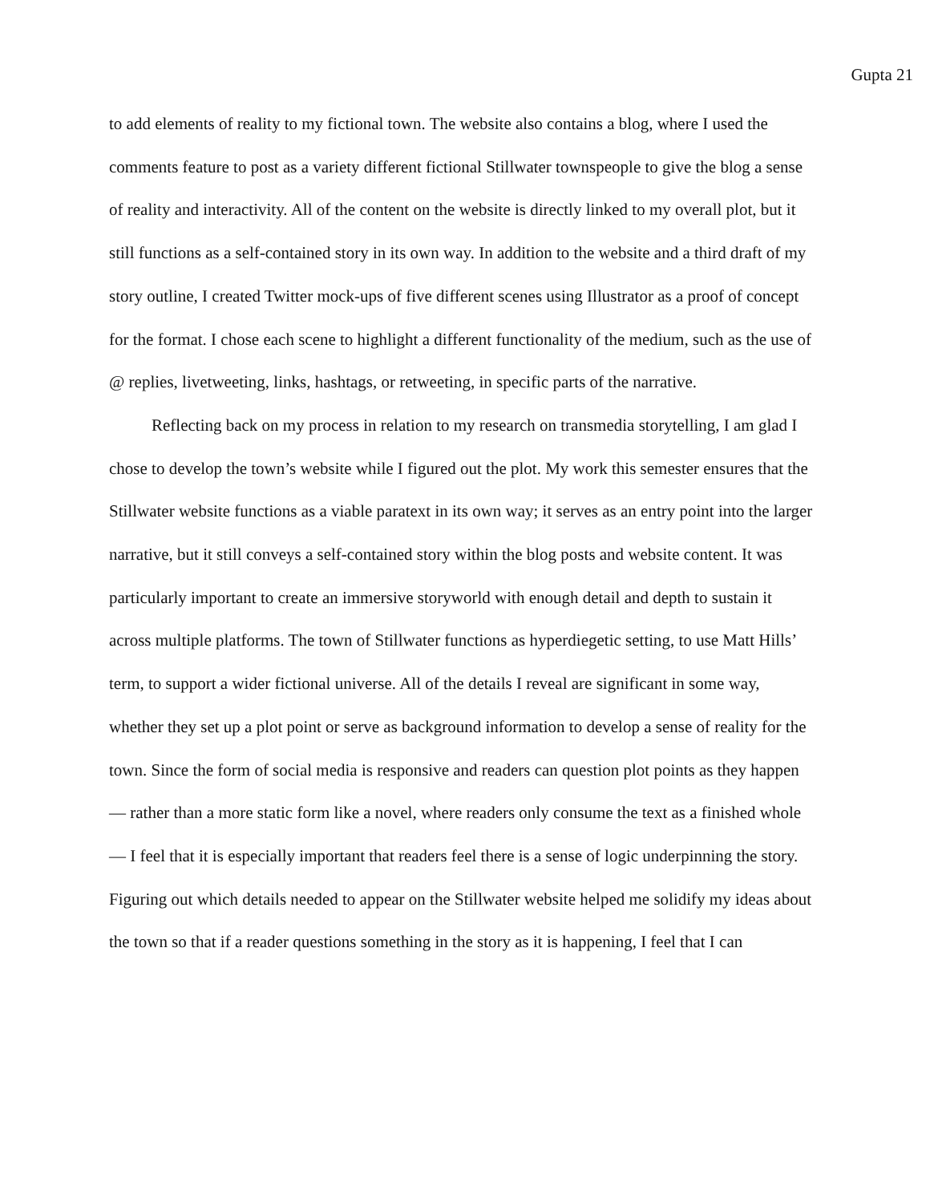Gupta 21
to add elements of reality to my fictional town. The website also contains a blog, where I used the comments feature to post as a variety different fictional Stillwater townspeople to give the blog a sense of reality and interactivity. All of the content on the website is directly linked to my overall plot, but it still functions as a self-contained story in its own way. In addition to the website and a third draft of my story outline, I created Twitter mock-ups of five different scenes using Illustrator as a proof of concept for the format. I chose each scene to highlight a different functionality of the medium, such as the use of @ replies, livetweeting, links, hashtags, or retweeting, in specific parts of the narrative.
Reflecting back on my process in relation to my research on transmedia storytelling, I am glad I chose to develop the town’s website while I figured out the plot. My work this semester ensures that the Stillwater website functions as a viable paratext in its own way; it serves as an entry point into the larger narrative, but it still conveys a self-contained story within the blog posts and website content. It was particularly important to create an immersive storyworld with enough detail and depth to sustain it across multiple platforms. The town of Stillwater functions as hyperdiegetic setting, to use Matt Hills’ term, to support a wider fictional universe. All of the details I reveal are significant in some way, whether they set up a plot point or serve as background information to develop a sense of reality for the town. Since the form of social media is responsive and readers can question plot points as they happen — rather than a more static form like a novel, where readers only consume the text as a finished whole — I feel that it is especially important that readers feel there is a sense of logic underpinning the story. Figuring out which details needed to appear on the Stillwater website helped me solidify my ideas about the town so that if a reader questions something in the story as it is happening, I feel that I can